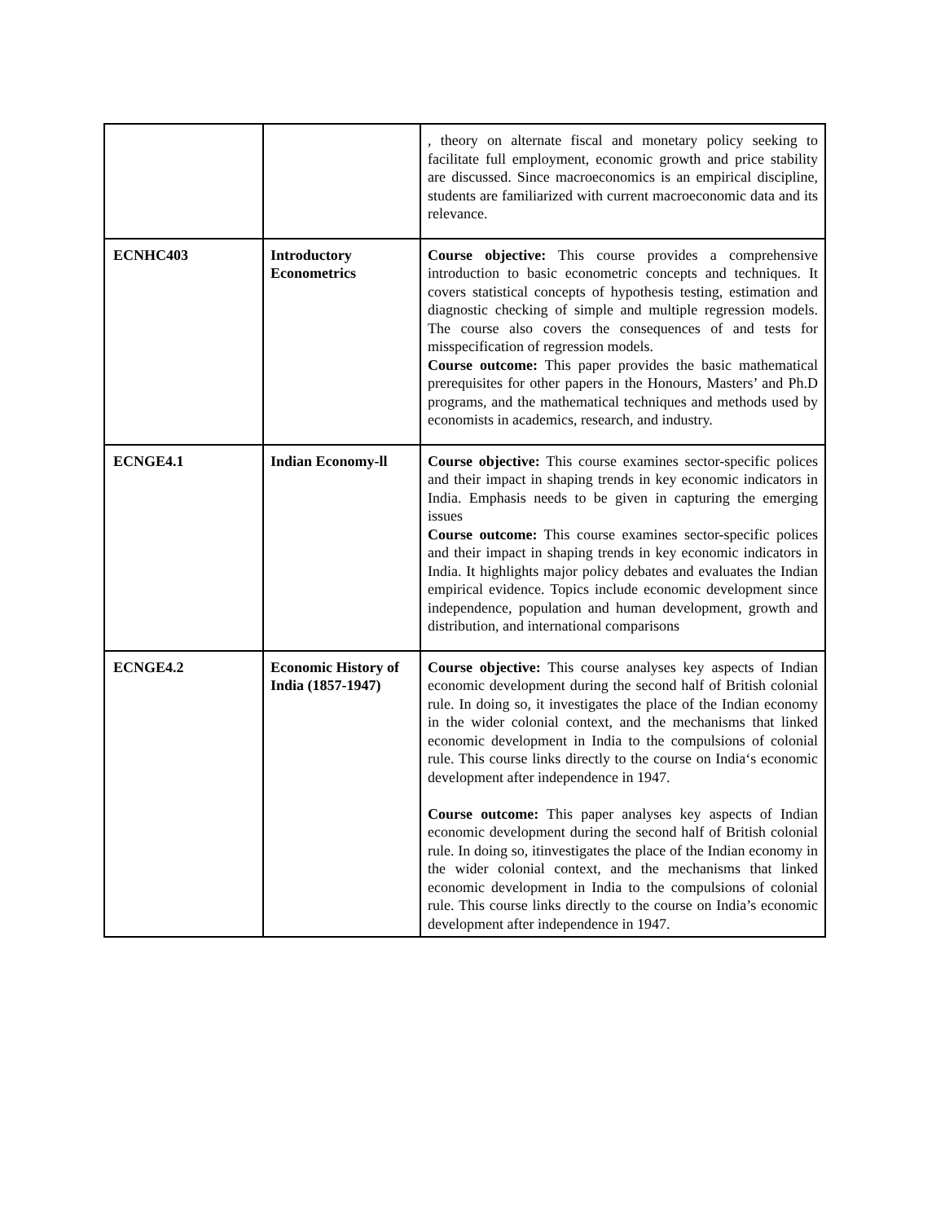| | | , theory on alternate fiscal and monetary policy seeking to facilitate full employment, economic growth and price stability are discussed. Since macroeconomics is an empirical discipline, students are familiarized with current macroeconomic data and its relevance. |
| ECNHC403 | Introductory Econometrics | Course objective: This course provides a comprehensive introduction to basic econometric concepts and techniques. It covers statistical concepts of hypothesis testing, estimation and diagnostic checking of simple and multiple regression models. The course also covers the consequences of and tests for misspecification of regression models. Course outcome: This paper provides the basic mathematical prerequisites for other papers in the Honours, Masters’ and Ph.D programs, and the mathematical techniques and methods used by economists in academics, research, and industry. |
| ECNGE4.1 | Indian Economy-ll | Course objective: This course examines sector-specific polices and their impact in shaping trends in key economic indicators in India. Emphasis needs to be given in capturing the emerging issues Course outcome: This course examines sector-specific polices and their impact in shaping trends in key economic indicators in India. It highlights major policy debates and evaluates the Indian empirical evidence. Topics include economic development since independence, population and human development, growth and distribution, and international comparisons |
| ECNGE4.2 | Economic History of India (1857-1947) | Course objective: This course analyses key aspects of Indian economic development during the second half of British colonial rule. In doing so, it investigates the place of the Indian economy in the wider colonial context, and the mechanisms that linked economic development in India to the compulsions of colonial rule. This course links directly to the course on India‘s economic development after independence in 1947. Course outcome: This paper analyses key aspects of Indian economic development during the second half of British colonial rule. In doing so, itinvestigates the place of the Indian economy in the wider colonial context, and the mechanisms that linked economic development in India to the compulsions of colonial rule. This course links directly to the course on India’s economic development after independence in 1947. |